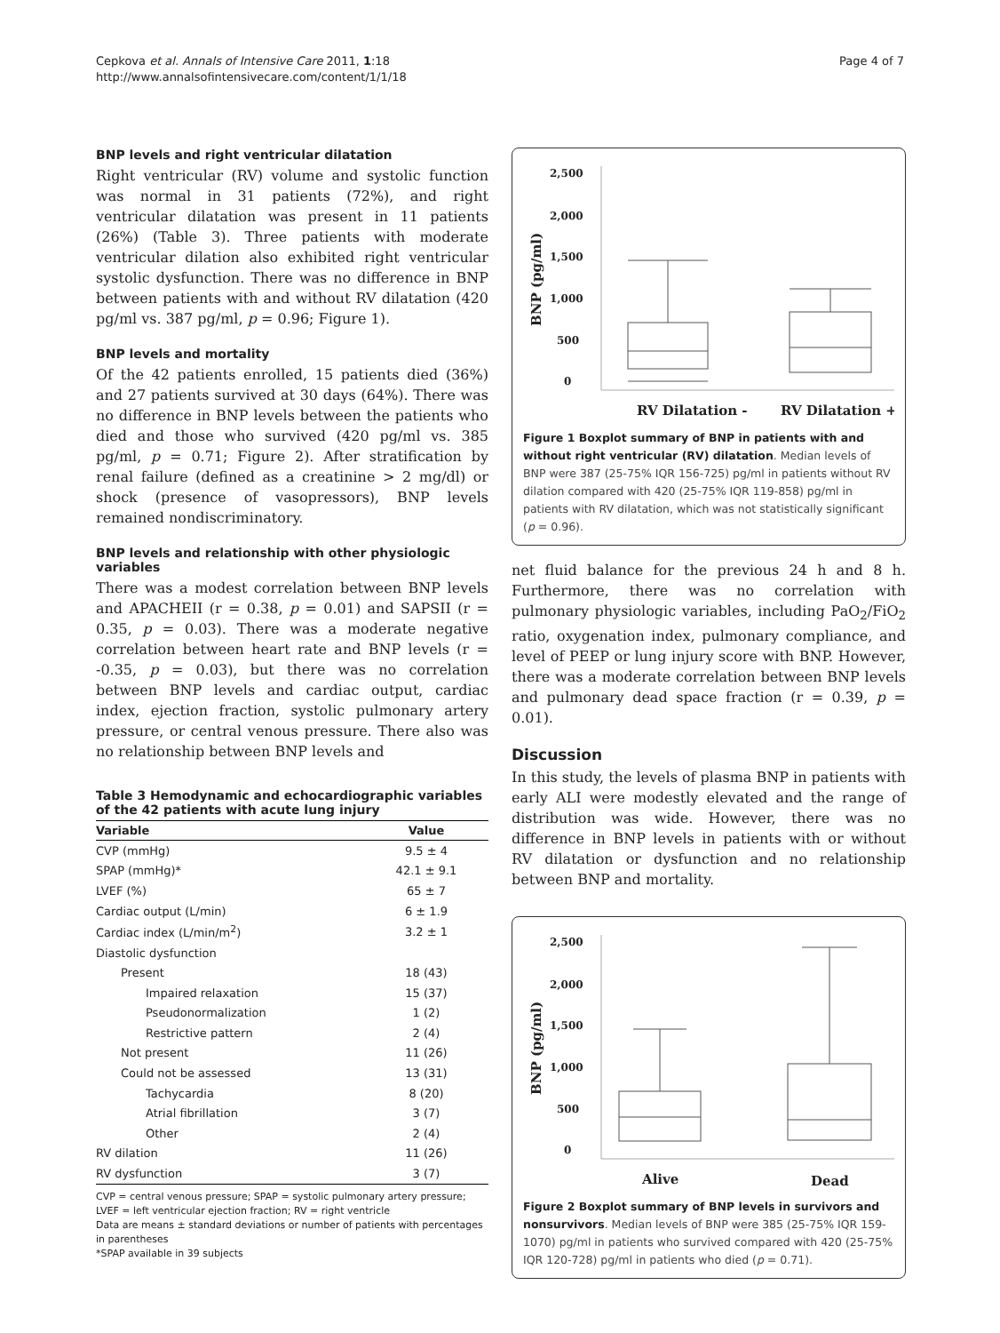Cepkova et al. Annals of Intensive Care 2011, 1:18
http://www.annalsofintensivecare.com/content/1/1/18
Page 4 of 7
BNP levels and right ventricular dilatation
Right ventricular (RV) volume and systolic function was normal in 31 patients (72%), and right ventricular dilatation was present in 11 patients (26%) (Table 3). Three patients with moderate ventricular dilation also exhibited right ventricular systolic dysfunction. There was no difference in BNP between patients with and without RV dilatation (420 pg/ml vs. 387 pg/ml, p = 0.96; Figure 1).
BNP levels and mortality
Of the 42 patients enrolled, 15 patients died (36%) and 27 patients survived at 30 days (64%). There was no difference in BNP levels between the patients who died and those who survived (420 pg/ml vs. 385 pg/ml, p = 0.71; Figure 2). After stratification by renal failure (defined as a creatinine > 2 mg/dl) or shock (presence of vasopressors), BNP levels remained nondiscriminatory.
BNP levels and relationship with other physiologic variables
There was a modest correlation between BNP levels and APACHEII (r = 0.38, p = 0.01) and SAPSII (r = 0.35, p = 0.03). There was a moderate negative correlation between heart rate and BNP levels (r = -0.35, p = 0.03), but there was no correlation between BNP levels and cardiac output, cardiac index, ejection fraction, systolic pulmonary artery pressure, or central venous pressure. There also was no relationship between BNP levels and
Table 3 Hemodynamic and echocardiographic variables of the 42 patients with acute lung injury
| Variable | Value |
| --- | --- |
| CVP (mmHg) | 9.5 ± 4 |
| SPAP (mmHg)* | 42.1 ± 9.1 |
| LVEF (%) | 65 ± 7 |
| Cardiac output (L/min) | 6 ± 1.9 |
| Cardiac index (L/min/m<sup>2</sup>) | 3.2 ± 1 |
| Diastolic dysfunction | |
| Present | 18 (43) |
| Impaired relaxation | 15 (37) |
| Pseudonormalization | 1 (2) |
| Restrictive pattern | 2 (4) |
| Not present | 11 (26) |
| Could not be assessed | 13 (31) |
| Tachycardia | 8 (20) |
| Atrial fibrillation | 3 (7) |
| Other | 2 (4) |
| RV dilation | 11 (26) |
| RV dysfunction | 3 (7) |
CVP = central venous pressure; SPAP = systolic pulmonary artery pressure; LVEF = left ventricular ejection fraction; RV = right ventricle
Data are means ± standard deviations or number of patients with percentages in parentheses
*SPAP available in 39 subjects
2,500
2,000
1,500
1,000
500
0
BNP (pg/ml)
RV Dilatation -
RV Dilatation +
Figure 1 Boxplot summary of BNP in patients with and without right ventricular (RV) dilatation. Median levels of BNP were 387 (25-75% IQR 156-725) pg/ml in patients without RV dilation compared with 420 (25-75% IQR 119-858) pg/ml in patients with RV dilatation, which was not statistically significant (p = 0.96).
net fluid balance for the previous 24 h and 8 h. Furthermore, there was no correlation with pulmonary physiologic variables, including PaO<sub>2</sub>/FiO<sub>2</sub> ratio, oxygenation index, pulmonary compliance, and level of PEEP or lung injury score with BNP. However, there was a moderate correlation between BNP levels and pulmonary dead space fraction (r = 0.39, p = 0.01).
Discussion
In this study, the levels of plasma BNP in patients with early ALI were modestly elevated and the range of distribution was wide. However, there was no difference in BNP levels in patients with or without RV dilatation or dysfunction and no relationship between BNP and mortality.
2,500
2,000
1,500
1,000
500
0
BNP (pg/ml)
Alive
Dead
Figure 2 Boxplot summary of BNP levels in survivors and nonsurvivors. Median levels of BNP were 385 (25-75% IQR 159-1070) pg/ml in patients who survived compared with 420 (25-75% IQR 120-728) pg/ml in patients who died (p = 0.71).